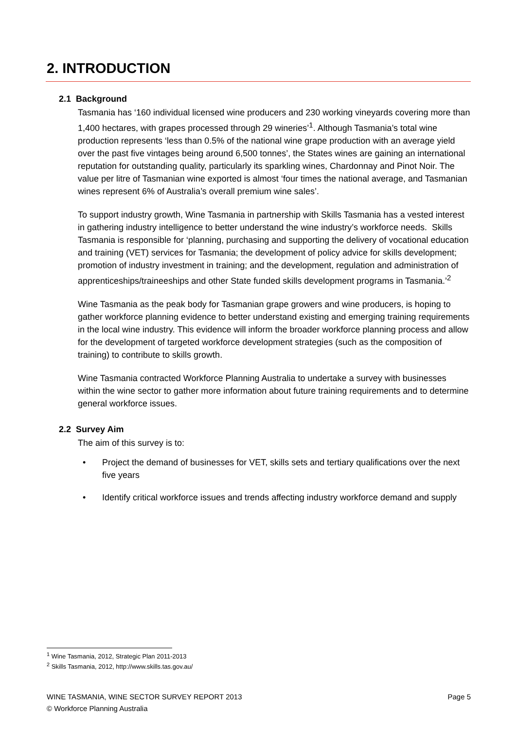2. INTRODUCTION
2.1 Background
Tasmania has ‘160 individual licensed wine producers and 230 working vineyards covering more than 1,400 hectares, with grapes processed through 29 wineries’<sup>1</sup>. Although Tasmania’s total wine production represents ‘less than 0.5% of the national wine grape production with an average yield over the past five vintages being around 6,500 tonnes’, the States wines are gaining an international reputation for outstanding quality, particularly its sparkling wines, Chardonnay and Pinot Noir. The value per litre of Tasmanian wine exported is almost ‘four times the national average, and Tasmanian wines represent 6% of Australia’s overall premium wine sales’.
To support industry growth, Wine Tasmania in partnership with Skills Tasmania has a vested interest in gathering industry intelligence to better understand the wine industry’s workforce needs. Skills Tasmania is responsible for ‘planning, purchasing and supporting the delivery of vocational education and training (VET) services for Tasmania; the development of policy advice for skills development; promotion of industry investment in training; and the development, regulation and administration of apprenticeships/traineeships and other State funded skills development programs in Tasmania.’<sup>2</sup>
Wine Tasmania as the peak body for Tasmanian grape growers and wine producers, is hoping to gather workforce planning evidence to better understand existing and emerging training requirements in the local wine industry. This evidence will inform the broader workforce planning process and allow for the development of targeted workforce development strategies (such as the composition of training) to contribute to skills growth.
Wine Tasmania contracted Workforce Planning Australia to undertake a survey with businesses within the wine sector to gather more information about future training requirements and to determine general workforce issues.
2.2 Survey Aim
The aim of this survey is to:
• Project the demand of businesses for VET, skills sets and tertiary qualifications over the next five years
• Identify critical workforce issues and trends affecting industry workforce demand and supply
<sup>1</sup> Wine Tasmania, 2012, Strategic Plan 2011-2013
<sup>2</sup> Skills Tasmania, 2012, http://www.skills.tas.gov.au/
Page 5 WINE TASMANIA, WINE SECTOR SURVEY REPORT 2013
© Workforce Planning Australia